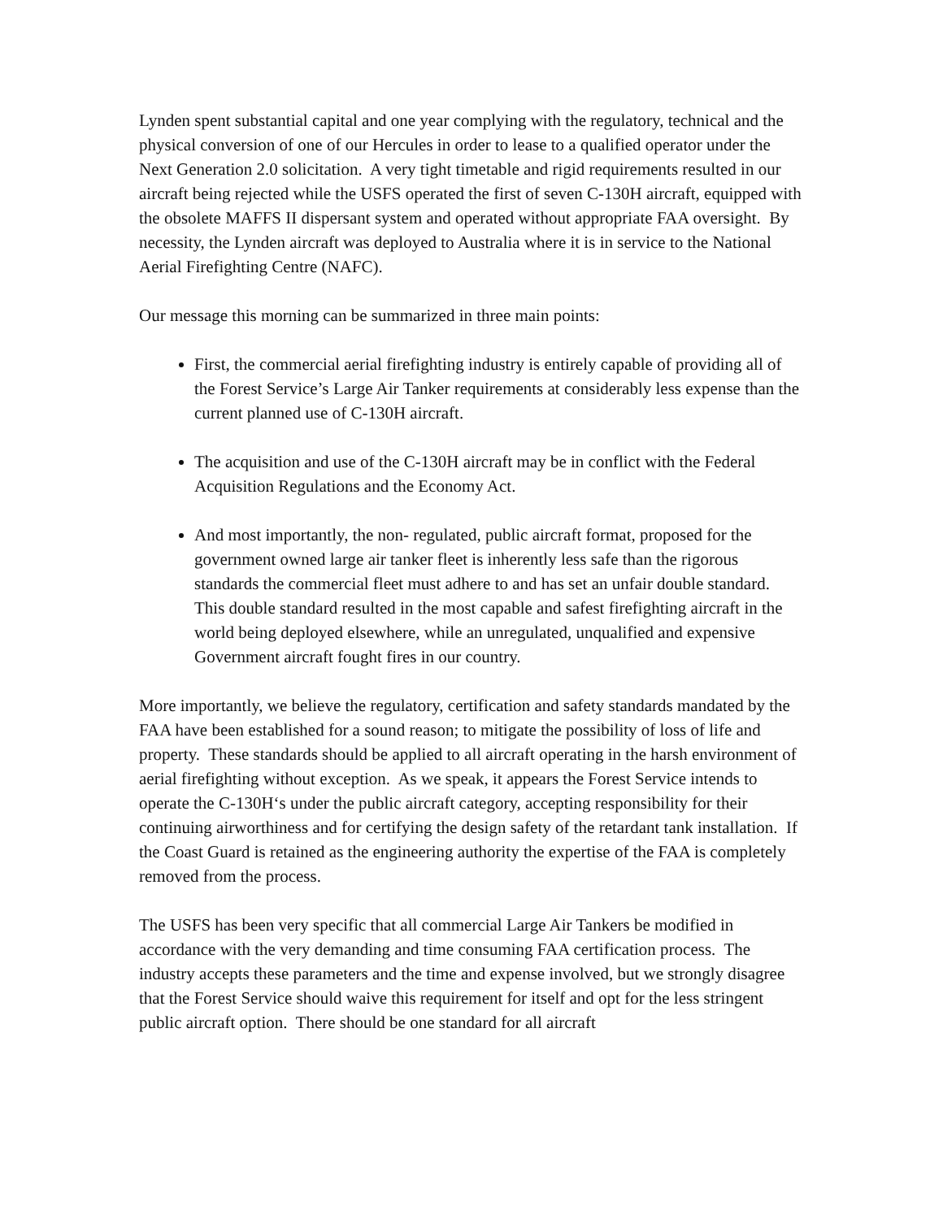Lynden spent substantial capital and one year complying with the regulatory, technical and the physical conversion of one of our Hercules in order to lease to a qualified operator under the Next Generation 2.0 solicitation. A very tight timetable and rigid requirements resulted in our aircraft being rejected while the USFS operated the first of seven C-130H aircraft, equipped with the obsolete MAFFS II dispersant system and operated without appropriate FAA oversight. By necessity, the Lynden aircraft was deployed to Australia where it is in service to the National Aerial Firefighting Centre (NAFC).
Our message this morning can be summarized in three main points:
First, the commercial aerial firefighting industry is entirely capable of providing all of the Forest Service’s Large Air Tanker requirements at considerably less expense than the current planned use of C-130H aircraft.
The acquisition and use of the C-130H aircraft may be in conflict with the Federal Acquisition Regulations and the Economy Act.
And most importantly, the non- regulated, public aircraft format, proposed for the government owned large air tanker fleet is inherently less safe than the rigorous standards the commercial fleet must adhere to and has set an unfair double standard. This double standard resulted in the most capable and safest firefighting aircraft in the world being deployed elsewhere, while an unregulated, unqualified and expensive Government aircraft fought fires in our country.
More importantly, we believe the regulatory, certification and safety standards mandated by the FAA have been established for a sound reason; to mitigate the possibility of loss of life and property. These standards should be applied to all aircraft operating in the harsh environment of aerial firefighting without exception. As we speak, it appears the Forest Service intends to operate the C-130H‘s under the public aircraft category, accepting responsibility for their continuing airworthiness and for certifying the design safety of the retardant tank installation. If the Coast Guard is retained as the engineering authority the expertise of the FAA is completely removed from the process.
The USFS has been very specific that all commercial Large Air Tankers be modified in accordance with the very demanding and time consuming FAA certification process. The industry accepts these parameters and the time and expense involved, but we strongly disagree that the Forest Service should waive this requirement for itself and opt for the less stringent public aircraft option. There should be one standard for all aircraft